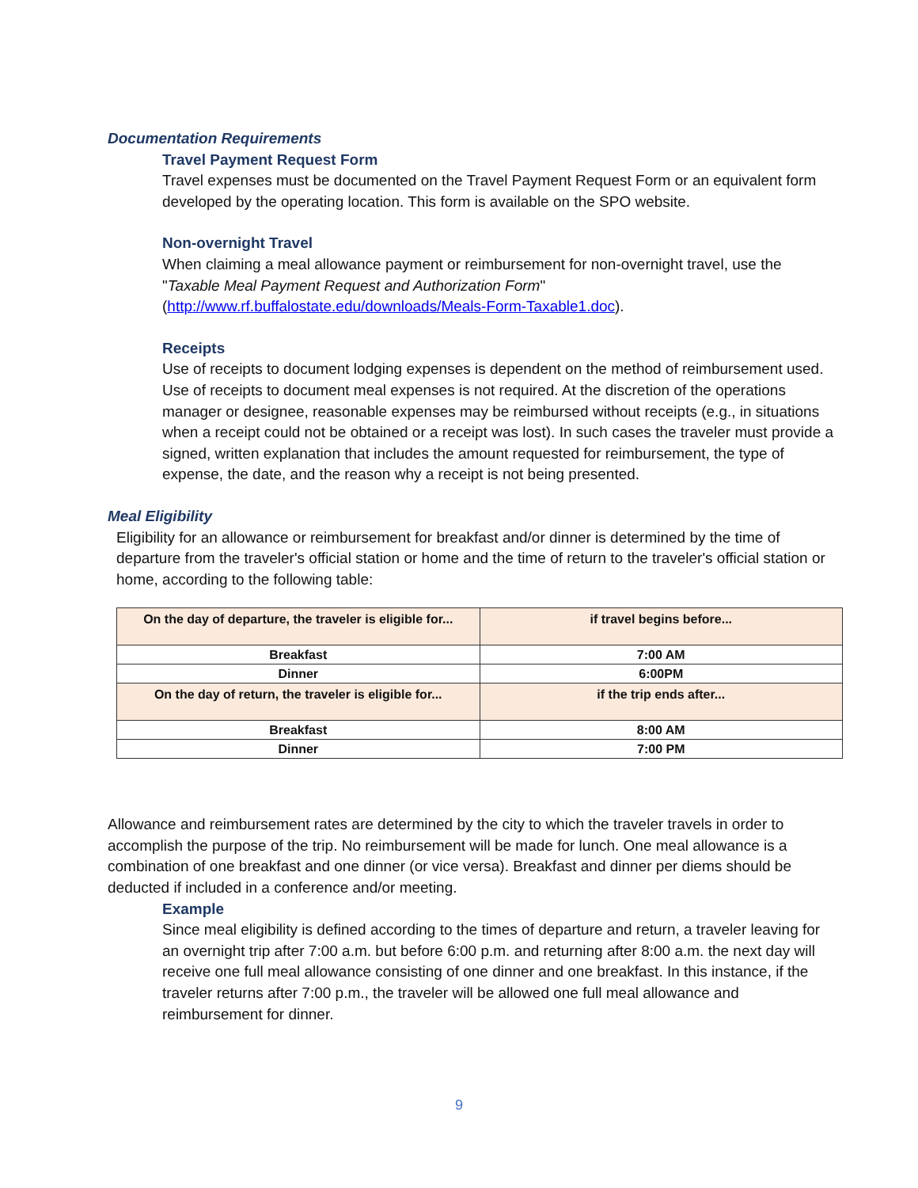Documentation Requirements
Travel Payment Request Form
Travel expenses must be documented on the Travel Payment Request Form or an equivalent form developed by the operating location. This form is available on the SPO website.
Non-overnight Travel
When claiming a meal allowance payment or reimbursement for non-overnight travel, use the "Taxable Meal Payment Request and Authorization Form" (http://www.rf.buffalostate.edu/downloads/Meals-Form-Taxable1.doc).
Receipts
Use of receipts to document lodging expenses is dependent on the method of reimbursement used. Use of receipts to document meal expenses is not required. At the discretion of the operations manager or designee, reasonable expenses may be reimbursed without receipts (e.g., in situations when a receipt could not be obtained or a receipt was lost). In such cases the traveler must provide a signed, written explanation that includes the amount requested for reimbursement, the type of expense, the date, and the reason why a receipt is not being presented.
Meal Eligibility
Eligibility for an allowance or reimbursement for breakfast and/or dinner is determined by the time of departure from the traveler's official station or home and the time of return to the traveler's official station or home, according to the following table:
| On the day of departure, the traveler is eligible for... | if travel begins before... |
| --- | --- |
| Breakfast | 7:00 AM |
| Dinner | 6:00PM |
| On the day of return, the traveler is eligible for... | if the trip ends after... |
| Breakfast | 8:00 AM |
| Dinner | 7:00 PM |
Allowance and reimbursement rates are determined by the city to which the traveler travels in order to accomplish the purpose of the trip. No reimbursement will be made for lunch. One meal allowance is a combination of one breakfast and one dinner (or vice versa). Breakfast and dinner per diems should be deducted if included in a conference and/or meeting.
Example
Since meal eligibility is defined according to the times of departure and return, a traveler leaving for an overnight trip after 7:00 a.m. but before 6:00 p.m. and returning after 8:00 a.m. the next day will receive one full meal allowance consisting of one dinner and one breakfast. In this instance, if the traveler returns after 7:00 p.m., the traveler will be allowed one full meal allowance and reimbursement for dinner.
9